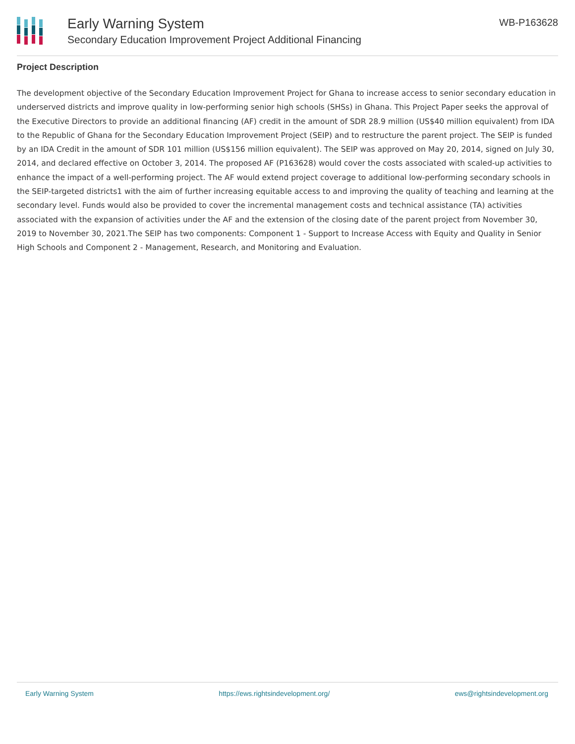Early Warning System
Secondary Education Improvement Project Additional Financing
WB-P163628
Project Description
The development objective of the Secondary Education Improvement Project for Ghana to increase access to senior secondary education in underserved districts and improve quality in low-performing senior high schools (SHSs) in Ghana. This Project Paper seeks the approval of the Executive Directors to provide an additional financing (AF) credit in the amount of SDR 28.9 million (US$40 million equivalent) from IDA to the Republic of Ghana for the Secondary Education Improvement Project (SEIP) and to restructure the parent project. The SEIP is funded by an IDA Credit in the amount of SDR 101 million (US$156 million equivalent). The SEIP was approved on May 20, 2014, signed on July 30, 2014, and declared effective on October 3, 2014. The proposed AF (P163628) would cover the costs associated with scaled-up activities to enhance the impact of a well-performing project. The AF would extend project coverage to additional low-performing secondary schools in the SEIP-targeted districts1 with the aim of further increasing equitable access to and improving the quality of teaching and learning at the secondary level. Funds would also be provided to cover the incremental management costs and technical assistance (TA) activities associated with the expansion of activities under the AF and the extension of the closing date of the parent project from November 30, 2019 to November 30, 2021.The SEIP has two components: Component 1 - Support to Increase Access with Equity and Quality in Senior High Schools and Component 2 - Management, Research, and Monitoring and Evaluation.
Early Warning System https://ews.rightsindevelopment.org/ ews@rightsindevelopment.org